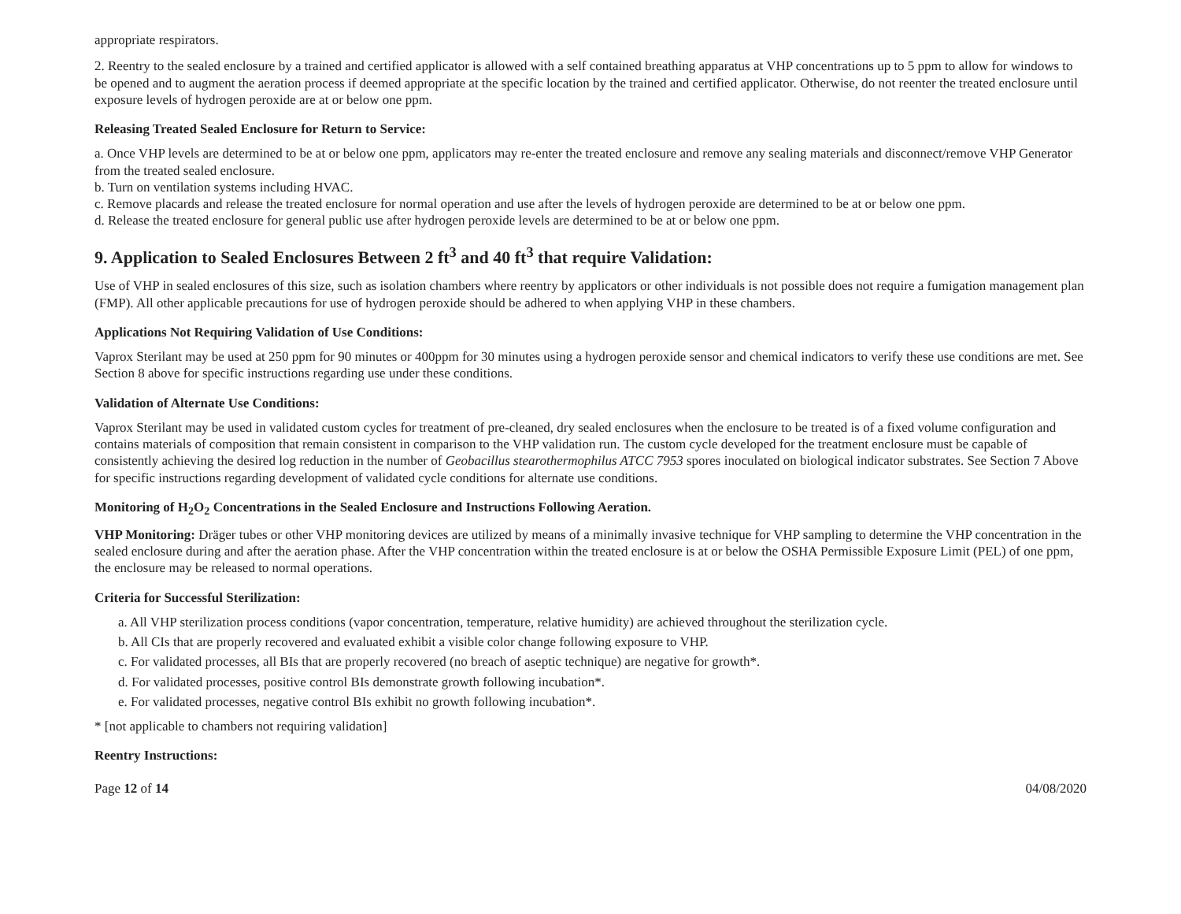appropriate respirators.
2. Reentry to the sealed enclosure by a trained and certified applicator is allowed with a self contained breathing apparatus at VHP concentrations up to 5 ppm to allow for windows to be opened and to augment the aeration process if deemed appropriate at the specific location by the trained and certified applicator. Otherwise, do not reenter the treated enclosure until exposure levels of hydrogen peroxide are at or below one ppm.
Releasing Treated Sealed Enclosure for Return to Service:
a. Once VHP levels are determined to be at or below one ppm, applicators may re-enter the treated enclosure and remove any sealing materials and disconnect/remove VHP Generator from the treated sealed enclosure.
b. Turn on ventilation systems including HVAC.
c. Remove placards and release the treated enclosure for normal operation and use after the levels of hydrogen peroxide are determined to be at or below one ppm.
d. Release the treated enclosure for general public use after hydrogen peroxide levels are determined to be at or below one ppm.
9. Application to Sealed Enclosures Between 2 ft<sup>3</sup> and 40 ft<sup>3</sup> that require Validation:
Use of VHP in sealed enclosures of this size, such as isolation chambers where reentry by applicators or other individuals is not possible does not require a fumigation management plan (FMP). All other applicable precautions for use of hydrogen peroxide should be adhered to when applying VHP in these chambers.
Applications Not Requiring Validation of Use Conditions:
Vaprox Sterilant may be used at 250 ppm for 90 minutes or 400ppm for 30 minutes using a hydrogen peroxide sensor and chemical indicators to verify these use conditions are met. See Section 8 above for specific instructions regarding use under these conditions.
Validation of Alternate Use Conditions:
Vaprox Sterilant may be used in validated custom cycles for treatment of pre-cleaned, dry sealed enclosures when the enclosure to be treated is of a fixed volume configuration and contains materials of composition that remain consistent in comparison to the VHP validation run. The custom cycle developed for the treatment enclosure must be capable of consistently achieving the desired log reduction in the number of Geobacillus stearothermophilus ATCC 7953 spores inoculated on biological indicator substrates. See Section 7 Above for specific instructions regarding development of validated cycle conditions for alternate use conditions.
Monitoring of H<sub>2</sub>O<sub>2</sub> Concentrations in the Sealed Enclosure and Instructions Following Aeration.
VHP Monitoring: Dräger tubes or other VHP monitoring devices are utilized by means of a minimally invasive technique for VHP sampling to determine the VHP concentration in the sealed enclosure during and after the aeration phase. After the VHP concentration within the treated enclosure is at or below the OSHA Permissible Exposure Limit (PEL) of one ppm, the enclosure may be released to normal operations.
Criteria for Successful Sterilization:
a. All VHP sterilization process conditions (vapor concentration, temperature, relative humidity) are achieved throughout the sterilization cycle.
b. All CIs that are properly recovered and evaluated exhibit a visible color change following exposure to VHP.
c. For validated processes, all BIs that are properly recovered (no breach of aseptic technique) are negative for growth*.
d. For validated processes, positive control BIs demonstrate growth following incubation*.
e. For validated processes, negative control BIs exhibit no growth following incubation*.
* [not applicable to chambers not requiring validation]
Reentry Instructions:
Page 12 of 14 04/08/2020